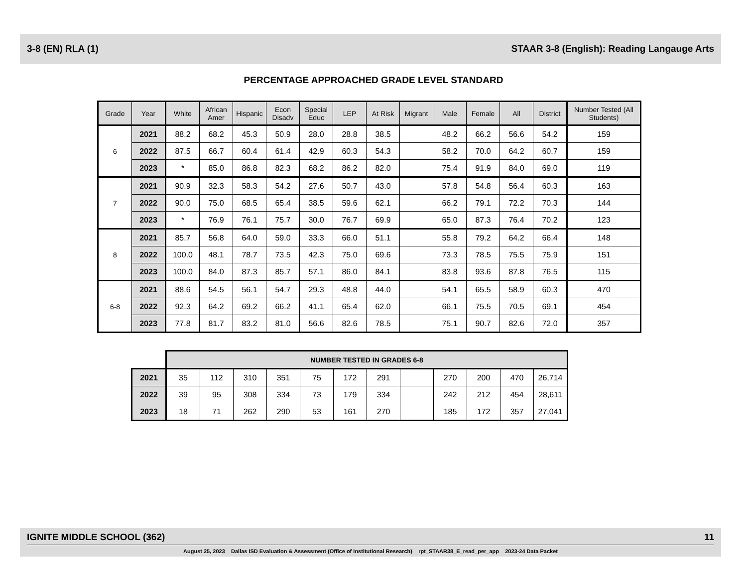3-8 (EN) RLA (1) STAAR 3-8 (English): Reading Langauge Arts
PERCENTAGE APPROACHED GRADE LEVEL STANDARD
| Grade | Year | White | African Amer | Hispanic | Econ Disadv | Special Educ | LEP | At Risk | Migrant | Male | Female | All | District | Number Tested (All Students) |
| --- | --- | --- | --- | --- | --- | --- | --- | --- | --- | --- | --- | --- | --- | --- |
| 6 | 2021 | 88.2 | 68.2 | 45.3 | 50.9 | 28.0 | 28.8 | 38.5 | | 48.2 | 66.2 | 56.6 | 54.2 | 159 |
| | 2022 | 87.5 | 66.7 | 60.4 | 61.4 | 42.9 | 60.3 | 54.3 | | 58.2 | 70.0 | 64.2 | 60.7 | 159 |
| | 2023 | * | 85.0 | 86.8 | 82.3 | 68.2 | 86.2 | 82.0 | | 75.4 | 91.9 | 84.0 | 69.0 | 119 |
| 7 | 2021 | 90.9 | 32.3 | 58.3 | 54.2 | 27.6 | 50.7 | 43.0 | | 57.8 | 54.8 | 56.4 | 60.3 | 163 |
| | 2022 | 90.0 | 75.0 | 68.5 | 65.4 | 38.5 | 59.6 | 62.1 | | 66.2 | 79.1 | 72.2 | 70.3 | 144 |
| | 2023 | * | 76.9 | 76.1 | 75.7 | 30.0 | 76.7 | 69.9 | | 65.0 | 87.3 | 76.4 | 70.2 | 123 |
| 8 | 2021 | 85.7 | 56.8 | 64.0 | 59.0 | 33.3 | 66.0 | 51.1 | | 55.8 | 79.2 | 64.2 | 66.4 | 148 |
| | 2022 | 100.0 | 48.1 | 78.7 | 73.5 | 42.3 | 75.0 | 69.6 | | 73.3 | 78.5 | 75.5 | 75.9 | 151 |
| | 2023 | 100.0 | 84.0 | 87.3 | 85.7 | 57.1 | 86.0 | 84.1 | | 83.8 | 93.6 | 87.8 | 76.5 | 115 |
| 6-8 | 2021 | 88.6 | 54.5 | 56.1 | 54.7 | 29.3 | 48.8 | 44.0 | | 54.1 | 65.5 | 58.9 | 60.3 | 470 |
| | 2022 | 92.3 | 64.2 | 69.2 | 66.2 | 41.1 | 65.4 | 62.0 | | 66.1 | 75.5 | 70.5 | 69.1 | 454 |
| | 2023 | 77.8 | 81.7 | 83.2 | 81.0 | 56.6 | 82.6 | 78.5 | | 75.1 | 90.7 | 82.6 | 72.0 | 357 |
| | NUMBER TESTED IN GRADES 6-8 | | | | | | | | | | | |
| 2021 | 35 | 112 | 310 | 351 | 75 | 172 | 291 | | 270 | 200 | 470 | 26,714 |
| 2022 | 39 | 95 | 308 | 334 | 73 | 179 | 334 | | 242 | 212 | 454 | 28,611 |
| 2023 | 18 | 71 | 262 | 290 | 53 | 161 | 270 | | 185 | 172 | 357 | 27,041 |
IGNITE MIDDLE SCHOOL (362) 11
August 25, 2023 Dallas ISD Evaluation & Assessment (Office of Institutional Research) rpt_STAAR38_E_read_per_app 2023-24 Data Packet